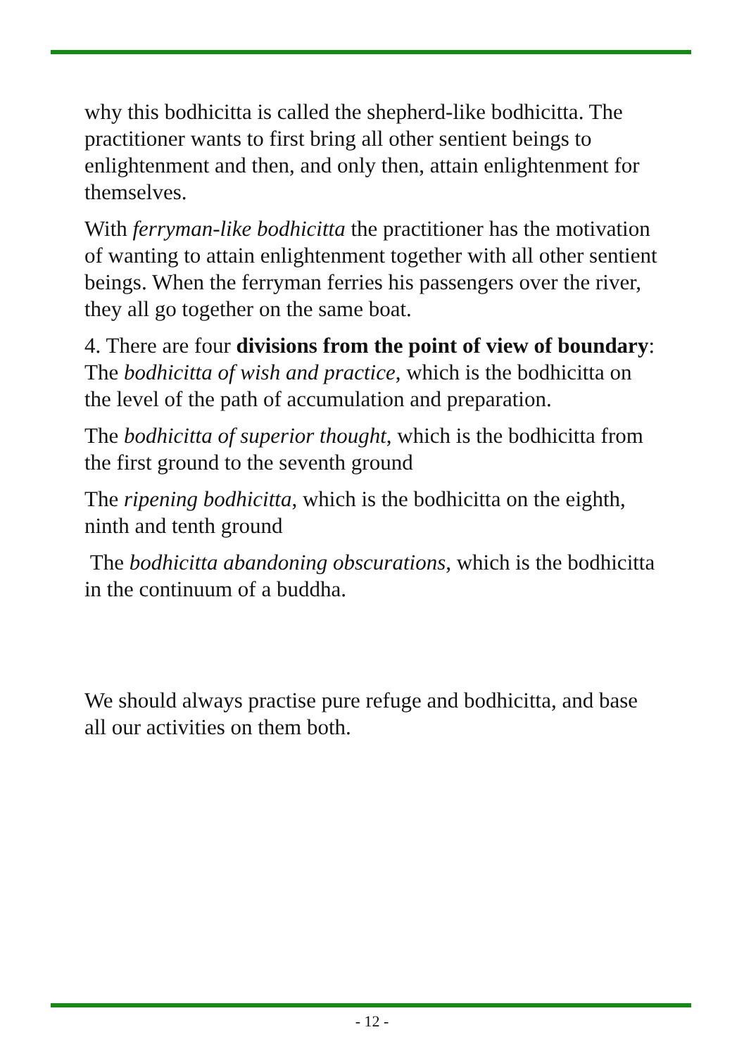why this bodhicitta is called the shepherd-like bodhicitta. The practitioner wants to first bring all other sentient beings to enlightenment and then, and only then, attain enlightenment for themselves.
With ferryman-like bodhicitta the practitioner has the motivation of wanting to attain enlightenment together with all other sentient beings. When the ferryman ferries his passengers over the river, they all go together on the same boat.
4. There are four divisions from the point of view of boundary: The bodhicitta of wish and practice, which is the bodhicitta on the level of the path of accumulation and preparation.
The bodhicitta of superior thought, which is the bodhicitta from the first ground to the seventh ground
The ripening bodhicitta, which is the bodhicitta on the eighth, ninth and tenth ground
The bodhicitta abandoning obscurations, which is the bodhicitta in the continuum of a buddha.
We should always practise pure refuge and bodhicitta, and base all our activities on them both.
- 12 -